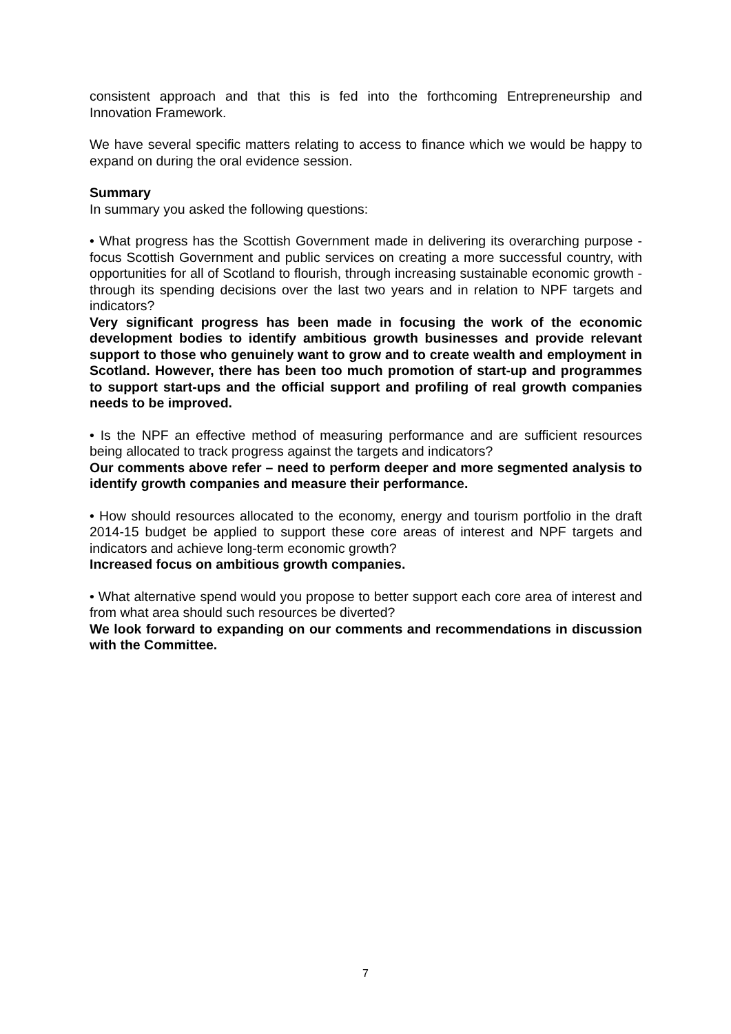consistent approach and that this is fed into the forthcoming Entrepreneurship and Innovation Framework.
We have several specific matters relating to access to finance which we would be happy to expand on during the oral evidence session.
Summary
In summary you asked the following questions:
• What progress has the Scottish Government made in delivering its overarching purpose - focus Scottish Government and public services on creating a more successful country, with opportunities for all of Scotland to flourish, through increasing sustainable economic growth - through its spending decisions over the last two years and in relation to NPF targets and indicators?
Very significant progress has been made in focusing the work of the economic development bodies to identify ambitious growth businesses and provide relevant support to those who genuinely want to grow and to create wealth and employment in Scotland. However, there has been too much promotion of start-up and programmes to support start-ups and the official support and profiling of real growth companies needs to be improved.
• Is the NPF an effective method of measuring performance and are sufficient resources being allocated to track progress against the targets and indicators?
Our comments above refer – need to perform deeper and more segmented analysis to identify growth companies and measure their performance.
• How should resources allocated to the economy, energy and tourism portfolio in the draft 2014-15 budget be applied to support these core areas of interest and NPF targets and indicators and achieve long-term economic growth?
Increased focus on ambitious growth companies.
• What alternative spend would you propose to better support each core area of interest and from what area should such resources be diverted?
We look forward to expanding on our comments and recommendations in discussion with the Committee.
7